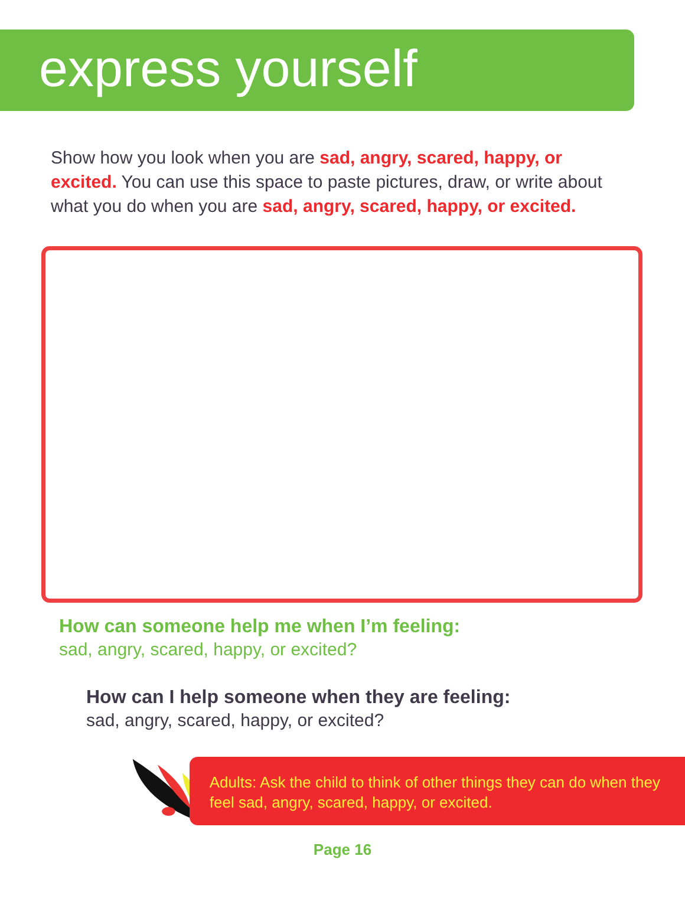express yourself
Show how you look when you are sad, angry, scared, happy, or excited. You can use this space to paste pictures, draw, or write about what you do when you are sad, angry, scared, happy, or excited.
How can someone help me when I’m feeling:
sad, angry, scared, happy, or excited?
How can I help someone when they are feeling:
sad, angry, scared, happy, or excited?
Adults: Ask the child to think of other things they can do when they feel sad, angry, scared, happy, or excited.
Page 16